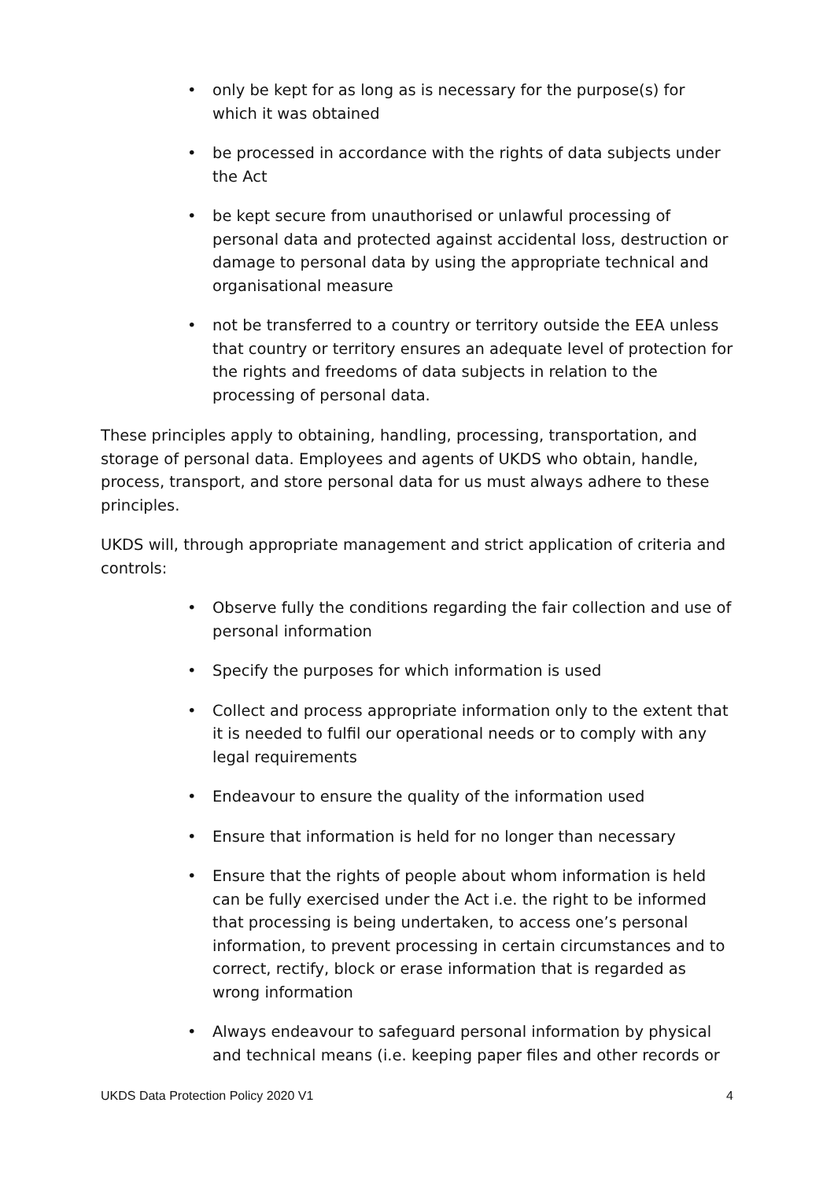• only be kept for as long as is necessary for the purpose(s) for which it was obtained
• be processed in accordance with the rights of data subjects under the Act
• be kept secure from unauthorised or unlawful processing of personal data and protected against accidental loss, destruction or damage to personal data by using the appropriate technical and organisational measure
• not be transferred to a country or territory outside the EEA unless that country or territory ensures an adequate level of protection for the rights and freedoms of data subjects in relation to the processing of personal data.
These principles apply to obtaining, handling, processing, transportation, and storage of personal data. Employees and agents of UKDS who obtain, handle, process, transport, and store personal data for us must always adhere to these principles.
UKDS will, through appropriate management and strict application of criteria and controls:
• Observe fully the conditions regarding the fair collection and use of personal information
• Specify the purposes for which information is used
• Collect and process appropriate information only to the extent that it is needed to fulfil our operational needs or to comply with any legal requirements
• Endeavour to ensure the quality of the information used
• Ensure that information is held for no longer than necessary
• Ensure that the rights of people about whom information is held can be fully exercised under the Act i.e. the right to be informed that processing is being undertaken, to access one’s personal information, to prevent processing in certain circumstances and to correct, rectify, block or erase information that is regarded as wrong information
• Always endeavour to safeguard personal information by physical and technical means (i.e. keeping paper files and other records or
UKDS Data Protection Policy 2020 V1 4